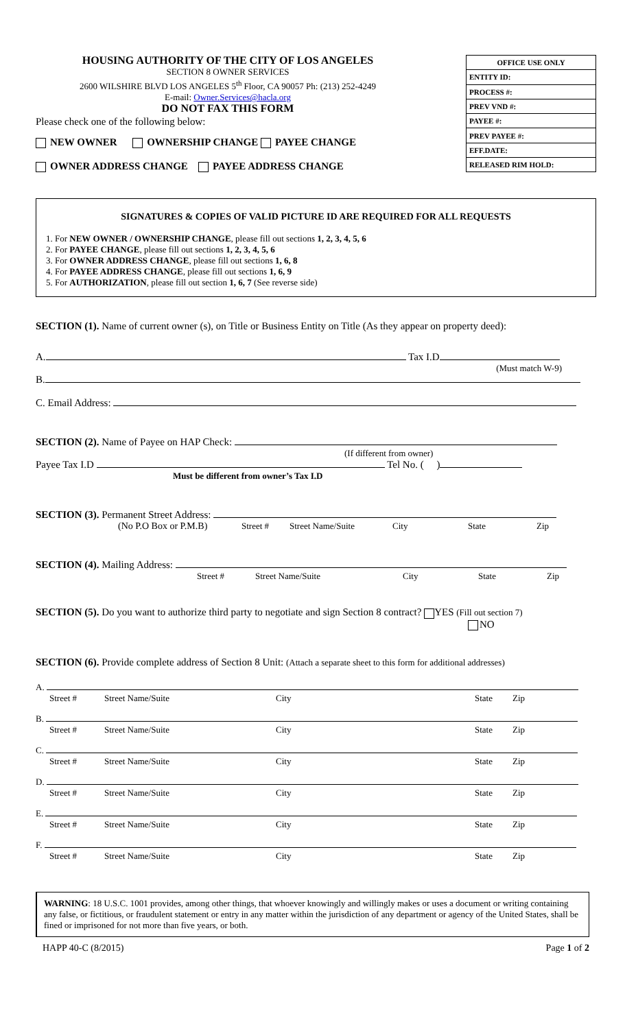HOUSING AUTHORITY OF THE CITY OF LOS ANGELES
SECTION 8 OWNER SERVICES
2600 WILSHIRE BLVD LOS ANGELES 5<sup>th</sup> Floor, CA 90057 Ph: (213) 252-4249
E-mail: Owner.Services@hacla.org
DO NOT FAX THIS FORM
Please check one of the following below:
NEW OWNER OWNERSHIP CHANGE PAYEE CHANGE
OWNER ADDRESS CHANGE PAYEE ADDRESS CHANGE
| OFFICE USE ONLY |
| --- |
| ENTITY ID: |
| PROCESS #: |
| PREV VND #: |
| PAYEE #: |
| PREV PAYEE #: |
| EFF.DATE: |
| RELEASED RIM HOLD: |
SIGNATURES & COPIES OF VALID PICTURE ID ARE REQUIRED FOR ALL REQUESTS
1. For NEW OWNER / OWNERSHIP CHANGE, please fill out sections 1, 2, 3, 4, 5, 6
2. For PAYEE CHANGE, please fill out sections 1, 2, 3, 4, 5, 6
3. For OWNER ADDRESS CHANGE, please fill out sections 1, 6, 8
4. For PAYEE ADDRESS CHANGE, please fill out sections 1, 6, 9
5. For AUTHORIZATION, please fill out section 1, 6, 7 (See reverse side)
SECTION (1). Name of current owner (s), on Title or Business Entity on Title (As they appear on property deed):
A. Tax I.D
(Must match W-9)
B.
C. Email Address:
SECTION (2). Name of Payee on HAP Check:
(If different from owner)
Payee Tax I.D Tel No. ( )
Must be different from owner’s Tax I.D
SECTION (3). Permanent Street Address:
(No P.O Box or P.M.B) Street # Street Name/Suite City State Zip
SECTION (4). Mailing Address:
Street # Street Name/Suite City State Zip
SECTION (5). Do you want to authorize third party to negotiate and sign Section 8 contract? YES (Fill out section 7)
NO
SECTION (6). Provide complete address of Section 8 Unit: (Attach a separate sheet to this form for additional addresses)
| A. | | | | |
| Street # | Street Name/Suite | City | State | Zip |
| B. | | | | |
| Street # | Street Name/Suite | City | State | Zip |
| C. | | | | |
| Street # | Street Name/Suite | City | State | Zip |
| D. | | | | |
| Street # | Street Name/Suite | City | State | Zip |
| E. | | | | |
| Street # | Street Name/Suite | City | State | Zip |
| F. | | | | |
| Street # | Street Name/Suite | City | State | Zip |
WARNING: 18 U.S.C. 1001 provides, among other things, that whoever knowingly and willingly makes or uses a document or writing containing any false, or fictitious, or fraudulent statement or entry in any matter within the jurisdiction of any department or agency of the United States, shall be fined or imprisoned for not more than five years, or both.
HAPP 40-C (8/2015) Page 1 of 2